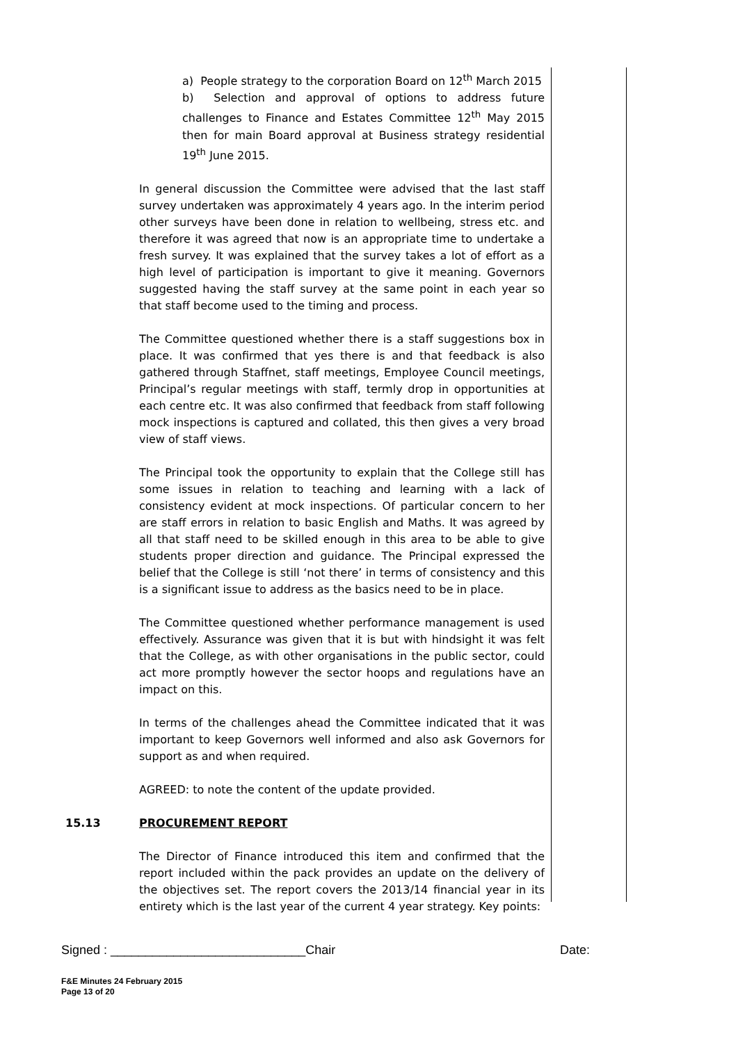a) People strategy to the corporation Board on 12<sup>th</sup> March 2015
b) Selection and approval of options to address future challenges to Finance and Estates Committee 12<sup>th</sup> May 2015 then for main Board approval at Business strategy residential 19<sup>th</sup> June 2015.
In general discussion the Committee were advised that the last staff survey undertaken was approximately 4 years ago. In the interim period other surveys have been done in relation to wellbeing, stress etc. and therefore it was agreed that now is an appropriate time to undertake a fresh survey. It was explained that the survey takes a lot of effort as a high level of participation is important to give it meaning. Governors suggested having the staff survey at the same point in each year so that staff become used to the timing and process.
The Committee questioned whether there is a staff suggestions box in place. It was confirmed that yes there is and that feedback is also gathered through Staffnet, staff meetings, Employee Council meetings, Principal’s regular meetings with staff, termly drop in opportunities at each centre etc. It was also confirmed that feedback from staff following mock inspections is captured and collated, this then gives a very broad view of staff views.
The Principal took the opportunity to explain that the College still has some issues in relation to teaching and learning with a lack of consistency evident at mock inspections. Of particular concern to her are staff errors in relation to basic English and Maths. It was agreed by all that staff need to be skilled enough in this area to be able to give students proper direction and guidance. The Principal expressed the belief that the College is still ‘not there’ in terms of consistency and this is a significant issue to address as the basics need to be in place.
The Committee questioned whether performance management is used effectively. Assurance was given that it is but with hindsight it was felt that the College, as with other organisations in the public sector, could act more promptly however the sector hoops and regulations have an impact on this.
In terms of the challenges ahead the Committee indicated that it was important to keep Governors well informed and also ask Governors for support as and when required.
AGREED: to note the content of the update provided.
15.13 PROCUREMENT REPORT
The Director of Finance introduced this item and confirmed that the report included within the pack provides an update on the delivery of the objectives set. The report covers the 2013/14 financial year in its entirety which is the last year of the current 4 year strategy. Key points:
Signed : ____________________________Chair Date:
F&E Minutes 24 February 2015
Page 13 of 20